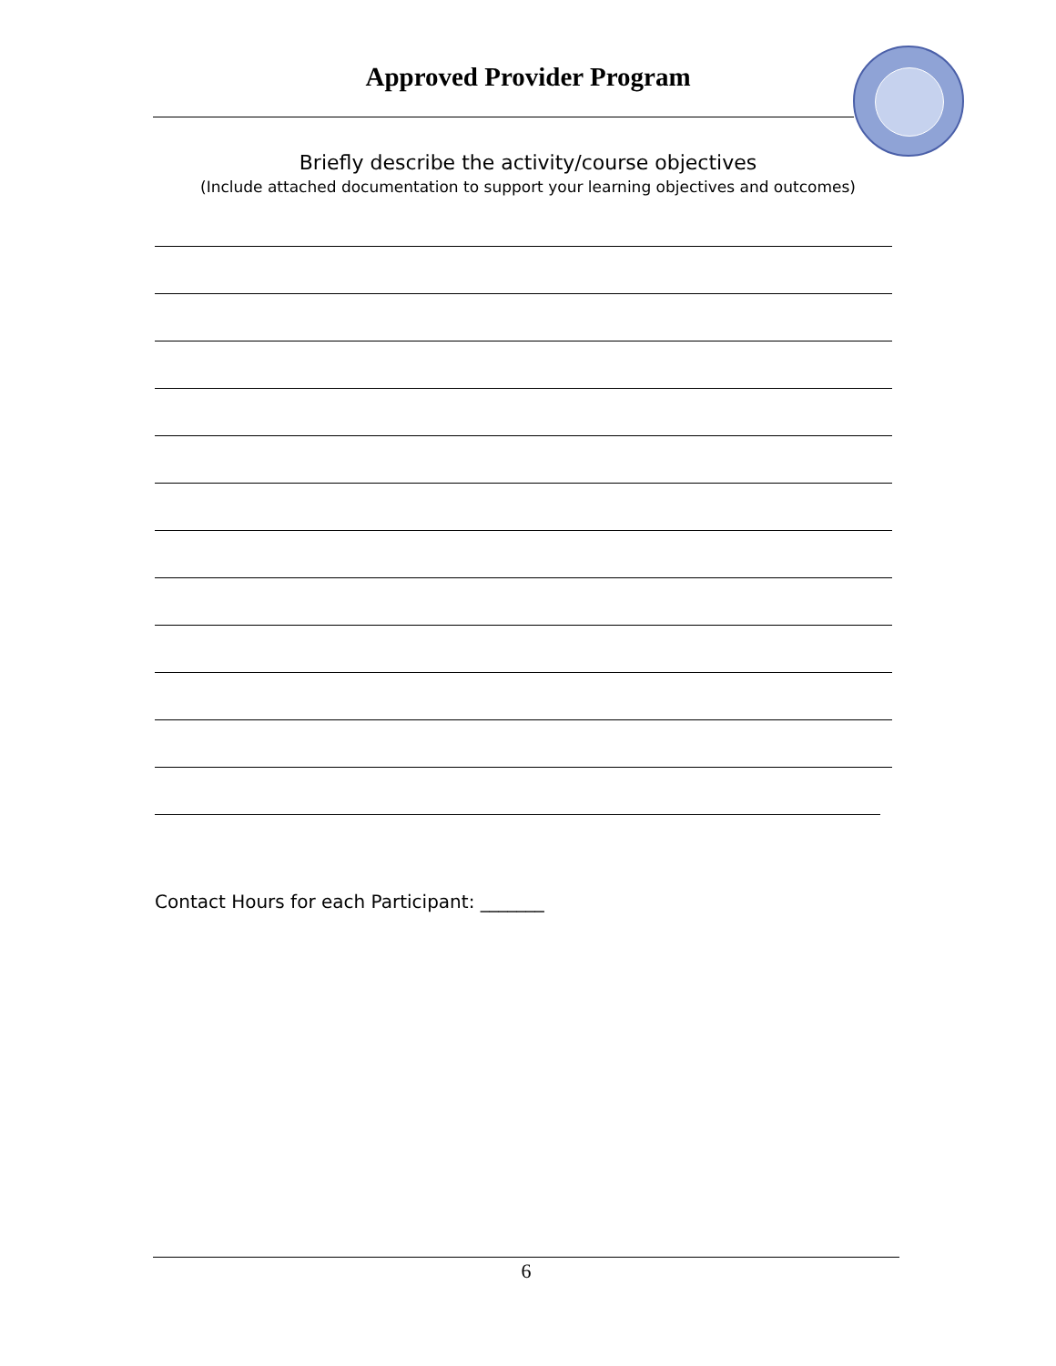Approved Provider Program
Briefly describe the activity/course objectives
(Include attached documentation to support your learning objectives and outcomes)
Contact Hours for each Participant: _______
6